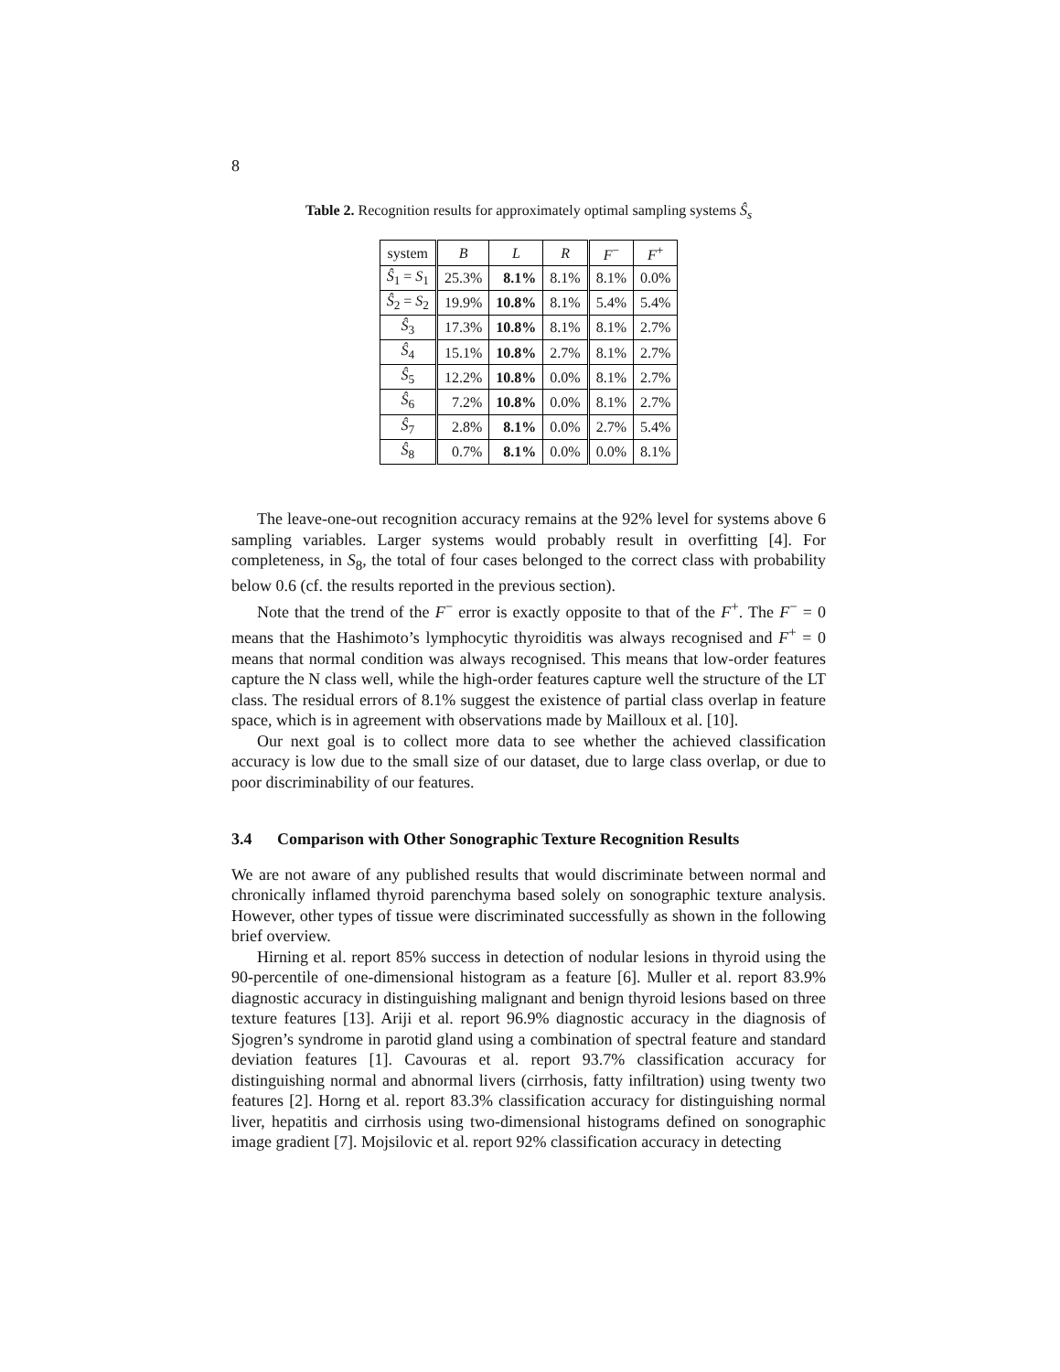8
Table 2. Recognition results for approximately optimal sampling systems Ŝ<sub>s</sub>
| system | B | L | R | F<sup>−</sup> | F<sup>+</sup> |
| --- | --- | --- | --- | --- | --- |
| Ŝ<sub>1</sub> = S<sub>1</sub> | 25.3% | 8.1% | 8.1% | 8.1% | 0.0% |
| Ŝ<sub>2</sub> = S<sub>2</sub> | 19.9% | 10.8% | 8.1% | 5.4% | 5.4% |
| Ŝ<sub>3</sub> | 17.3% | 10.8% | 8.1% | 8.1% | 2.7% |
| Ŝ<sub>4</sub> | 15.1% | 10.8% | 2.7% | 8.1% | 2.7% |
| Ŝ<sub>5</sub> | 12.2% | 10.8% | 0.0% | 8.1% | 2.7% |
| Ŝ<sub>6</sub> | 7.2% | 10.8% | 0.0% | 8.1% | 2.7% |
| Ŝ<sub>7</sub> | 2.8% | 8.1% | 0.0% | 2.7% | 5.4% |
| Ŝ<sub>8</sub> | 0.7% | 8.1% | 0.0% | 0.0% | 8.1% |
The leave-one-out recognition accuracy remains at the 92% level for systems above 6 sampling variables. Larger systems would probably result in overfitting [4]. For completeness, in S<sub>8</sub>, the total of four cases belonged to the correct class with probability below 0.6 (cf. the results reported in the previous section).
Note that the trend of the F<sup>−</sup> error is exactly opposite to that of the F<sup>+</sup>. The F<sup>−</sup> = 0 means that the Hashimoto’s lymphocytic thyroiditis was always recognised and F<sup>+</sup> = 0 means that normal condition was always recognised. This means that low-order features capture the N class well, while the high-order features capture well the structure of the LT class. The residual errors of 8.1% suggest the existence of partial class overlap in feature space, which is in agreement with observations made by Mailloux et al. [10].
Our next goal is to collect more data to see whether the achieved classification accuracy is low due to the small size of our dataset, due to large class overlap, or due to poor discriminability of our features.
3.4 Comparison with Other Sonographic Texture Recognition Results
We are not aware of any published results that would discriminate between normal and chronically inflamed thyroid parenchyma based solely on sonographic texture analysis. However, other types of tissue were discriminated successfully as shown in the following brief overview.
Hirning et al. report 85% success in detection of nodular lesions in thyroid using the 90-percentile of one-dimensional histogram as a feature [6]. Muller et al. report 83.9% diagnostic accuracy in distinguishing malignant and benign thyroid lesions based on three texture features [13]. Ariji et al. report 96.9% diagnostic accuracy in the diagnosis of Sjogren’s syndrome in parotid gland using a combination of spectral feature and standard deviation features [1]. Cavouras et al. report 93.7% classification accuracy for distinguishing normal and abnormal livers (cirrhosis, fatty infiltration) using twenty two features [2]. Horng et al. report 83.3% classification accuracy for distinguishing normal liver, hepatitis and cirrhosis using two-dimensional histograms defined on sonographic image gradient [7]. Mojsilovic et al. report 92% classification accuracy in detecting